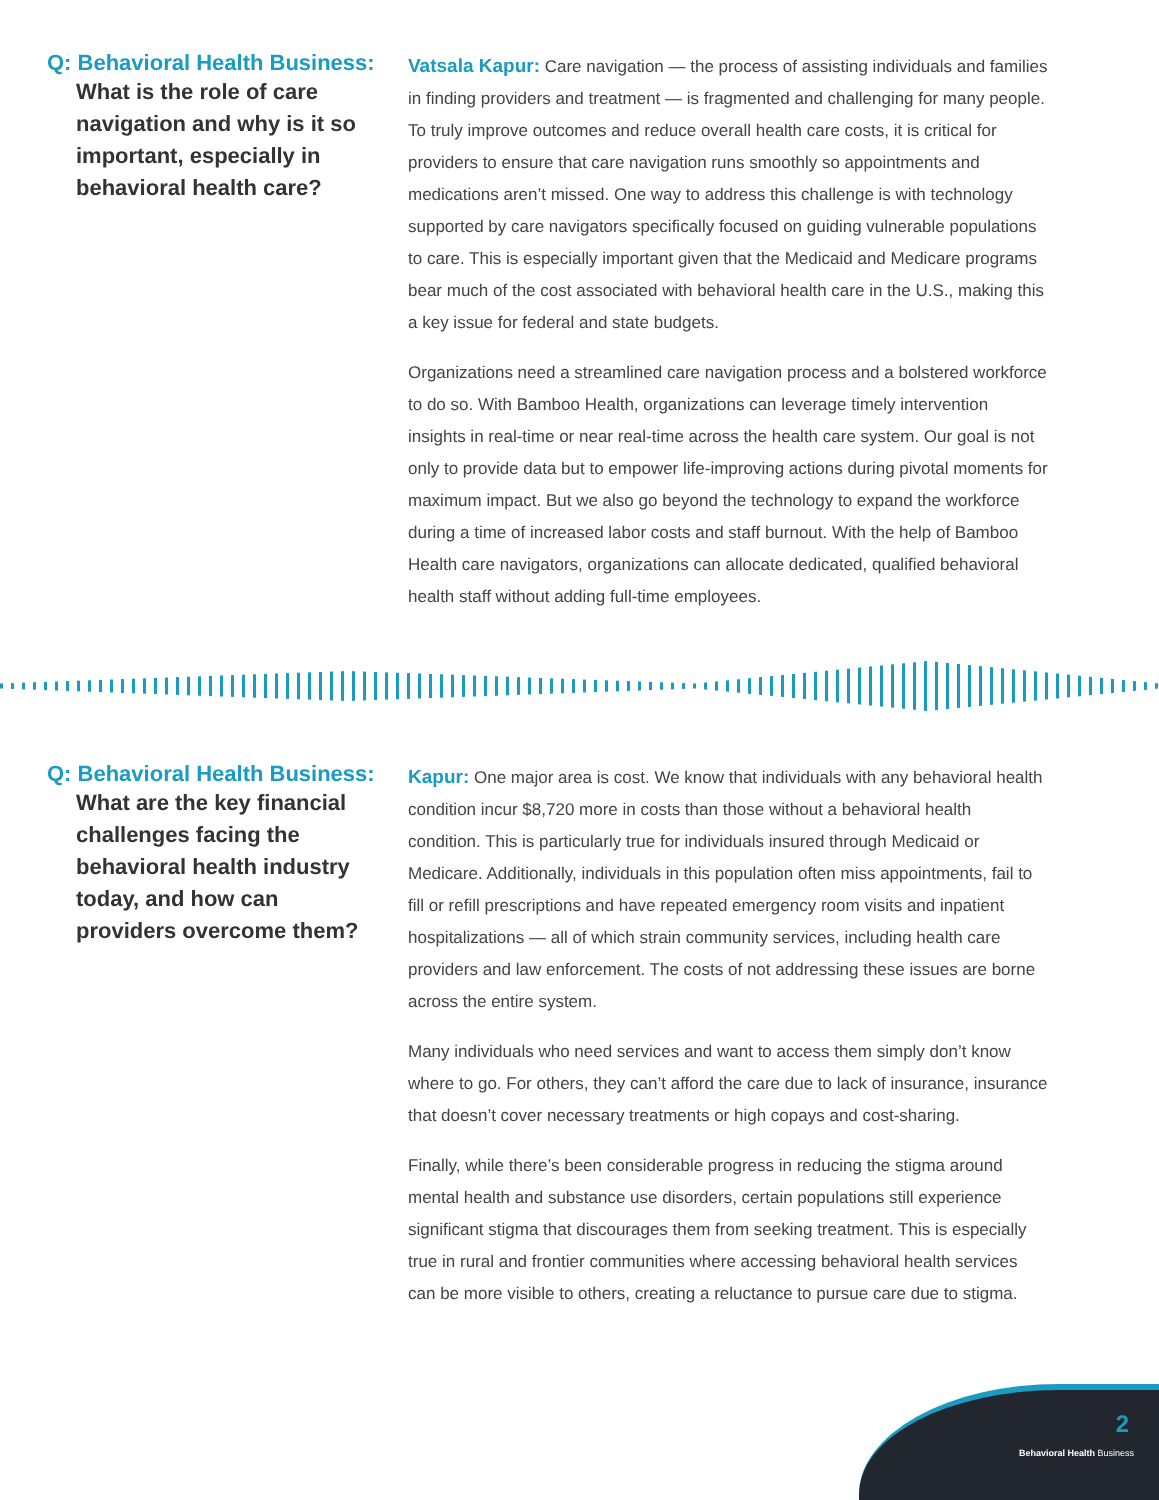Q: Behavioral Health Business:
What is the role of care navigation and why is it so important, especially in behavioral health care?
Vatsala Kapur: Care navigation — the process of assisting individuals and families in finding providers and treatment — is fragmented and challenging for many people. To truly improve outcomes and reduce overall health care costs, it is critical for providers to ensure that care navigation runs smoothly so appointments and medications aren’t missed. One way to address this challenge is with technology supported by care navigators specifically focused on guiding vulnerable populations to care. This is especially important given that the Medicaid and Medicare programs bear much of the cost associated with behavioral health care in the U.S., making this a key issue for federal and state budgets.
Organizations need a streamlined care navigation process and a bolstered workforce to do so. With Bamboo Health, organizations can leverage timely intervention insights in real-time or near real-time across the health care system. Our goal is not only to provide data but to empower life-improving actions during pivotal moments for maximum impact. But we also go beyond the technology to expand the workforce during a time of increased labor costs and staff burnout. With the help of Bamboo Health care navigators, organizations can allocate dedicated, qualified behavioral health staff without adding full-time employees.
Q: Behavioral Health Business:
What are the key financial challenges facing the behavioral health industry today, and how can providers overcome them?
Kapur: One major area is cost. We know that individuals with any behavioral health condition incur $8,720 more in costs than those without a behavioral health condition. This is particularly true for individuals insured through Medicaid or Medicare. Additionally, individuals in this population often miss appointments, fail to fill or refill prescriptions and have repeated emergency room visits and inpatient hospitalizations — all of which strain community services, including health care providers and law enforcement. The costs of not addressing these issues are borne across the entire system.
Many individuals who need services and want to access them simply don’t know where to go. For others, they can’t afford the care due to lack of insurance, insurance that doesn’t cover necessary treatments or high copays and cost-sharing.
Finally, while there’s been considerable progress in reducing the stigma around mental health and substance use disorders, certain populations still experience significant stigma that discourages them from seeking treatment. This is especially true in rural and frontier communities where accessing behavioral health services can be more visible to others, creating a reluctance to pursue care due to stigma.
2
Behavioral Health Business